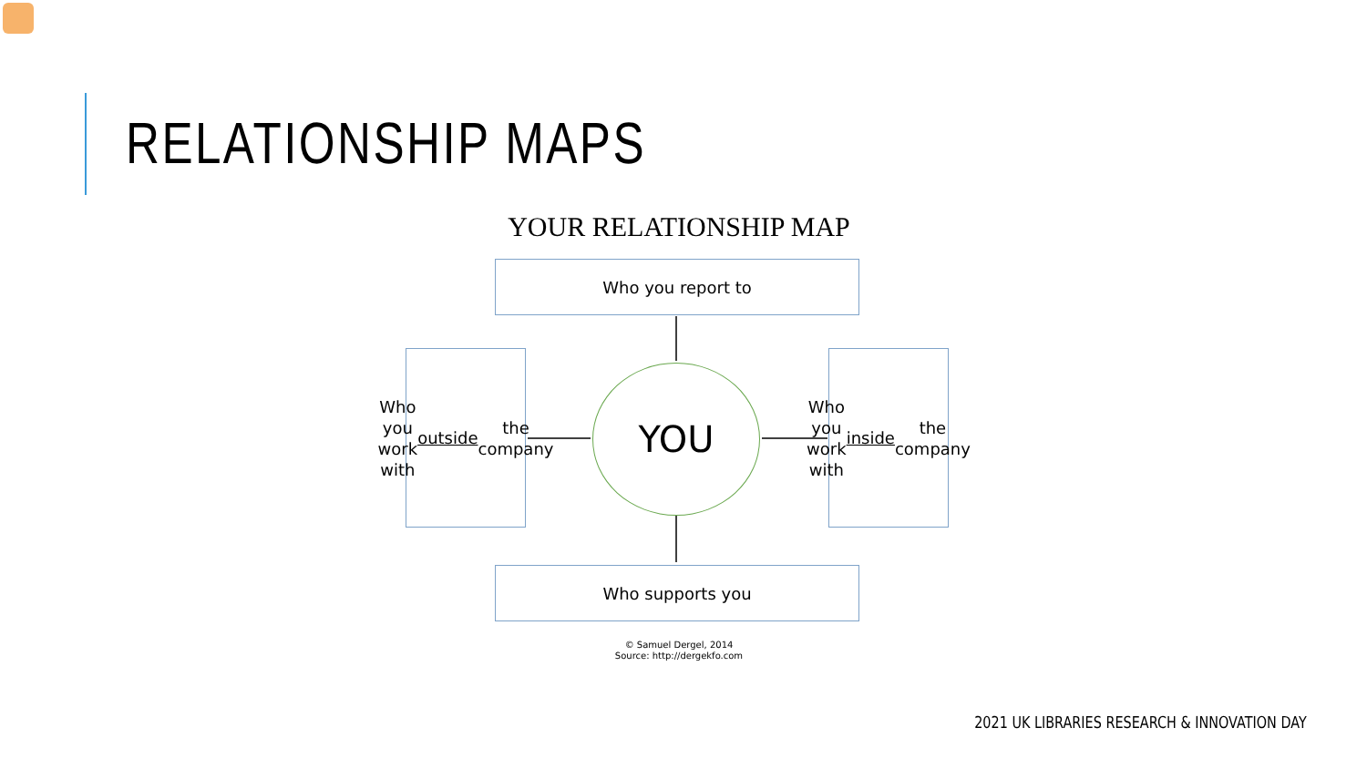RELATIONSHIP MAPS
YOUR RELATIONSHIP MAP
Who you report to
Who you
work with
outside the
company
YOU
Who you
work with
inside the
company
Who supports you
© Samuel Dergel, 2014
Source: http://dergekfo.com
2021 UK LIBRARIES RESEARCH & INNOVATION DAY